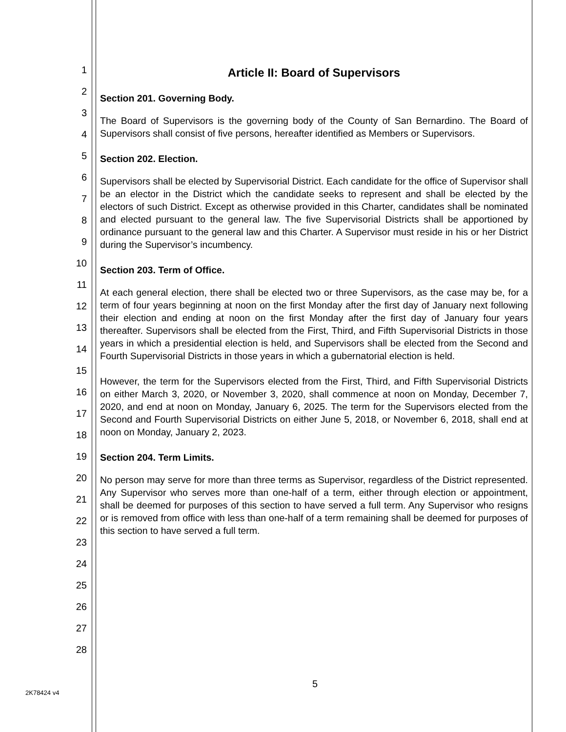1
2
3
4
5
6
7
8
9
10
11
12
13
14
15
16
17
18
19
20
21
22
23
24
25
26
27
28
Article II: Board of Supervisors
Section 201. Governing Body.
The Board of Supervisors is the governing body of the County of San Bernardino. The Board of Supervisors shall consist of five persons, hereafter identified as Members or Supervisors.
Section 202. Election.
Supervisors shall be elected by Supervisorial District. Each candidate for the office of Supervisor shall be an elector in the District which the candidate seeks to represent and shall be elected by the electors of such District. Except as otherwise provided in this Charter, candidates shall be nominated and elected pursuant to the general law. The five Supervisorial Districts shall be apportioned by ordinance pursuant to the general law and this Charter. A Supervisor must reside in his or her District during the Supervisor’s incumbency.
Section 203. Term of Office.
At each general election, there shall be elected two or three Supervisors, as the case may be, for a term of four years beginning at noon on the first Monday after the first day of January next following their election and ending at noon on the first Monday after the first day of January four years thereafter. Supervisors shall be elected from the First, Third, and Fifth Supervisorial Districts in those years in which a presidential election is held, and Supervisors shall be elected from the Second and Fourth Supervisorial Districts in those years in which a gubernatorial election is held.
However, the term for the Supervisors elected from the First, Third, and Fifth Supervisorial Districts on either March 3, 2020, or November 3, 2020, shall commence at noon on Monday, December 7, 2020, and end at noon on Monday, January 6, 2025. The term for the Supervisors elected from the Second and Fourth Supervisorial Districts on either June 5, 2018, or November 6, 2018, shall end at noon on Monday, January 2, 2023.
Section 204. Term Limits.
No person may serve for more than three terms as Supervisor, regardless of the District represented. Any Supervisor who serves more than one-half of a term, either through election or appointment, shall be deemed for purposes of this section to have served a full term. Any Supervisor who resigns or is removed from office with less than one-half of a term remaining shall be deemed for purposes of this section to have served a full term.
5
2K78424 v4